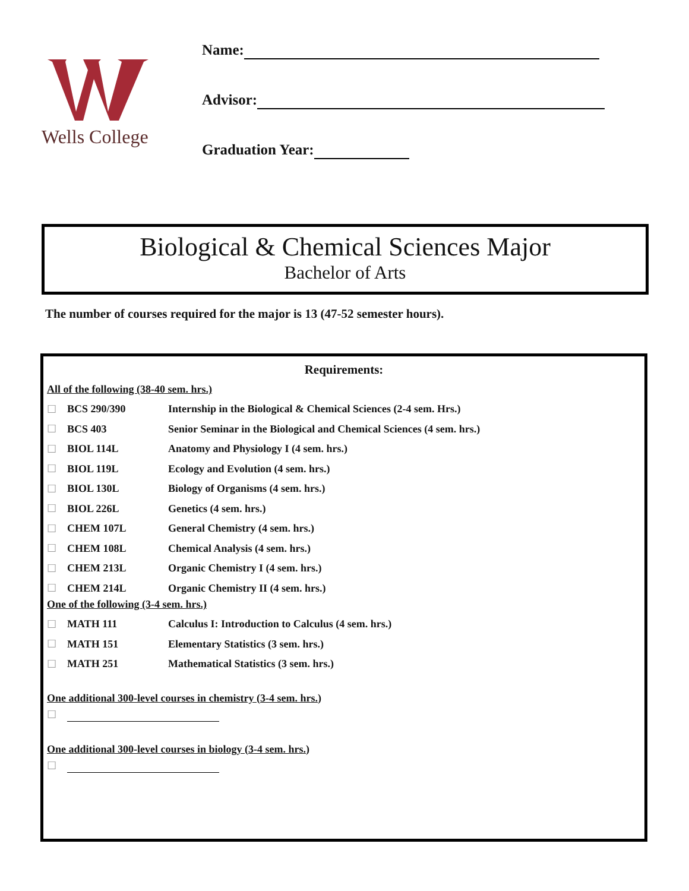Wells College
Name:
Advisor:
Graduation Year:
Biological & Chemical Sciences Major
Bachelor of Arts
The number of courses required for the major is 13 (47-52 semester hours).
Requirements:
All of the following (38-40 sem. hrs.)
| ☐ | BCS 290/390 | Internship in the Biological & Chemical Sciences (2-4 sem. Hrs.) |
| ☐ | BCS 403 | Senior Seminar in the Biological and Chemical Sciences (4 sem. hrs.) |
| ☐ | BIOL 114L | Anatomy and Physiology I (4 sem. hrs.) |
| ☐ | BIOL 119L | Ecology and Evolution (4 sem. hrs.) |
| ☐ | BIOL 130L | Biology of Organisms (4 sem. hrs.) |
| ☐ | BIOL 226L | Genetics (4 sem. hrs.) |
| ☐ | CHEM 107L | General Chemistry (4 sem. hrs.) |
| ☐ | CHEM 108L | Chemical Analysis (4 sem. hrs.) |
| ☐ | CHEM 213L | Organic Chemistry I (4 sem. hrs.) |
| ☐ | CHEM 214L | Organic Chemistry II (4 sem. hrs.) |
One of the following (3-4 sem. hrs.)
| ☐ | MATH 111 | Calculus I: Introduction to Calculus (4 sem. hrs.) |
| ☐ | MATH 151 | Elementary Statistics (3 sem. hrs.) |
| ☐ | MATH 251 | Mathematical Statistics (3 sem. hrs.) |
One additional 300-level courses in chemistry (3-4 sem. hrs.)
☐
One additional 300-level courses in biology (3-4 sem. hrs.)
☐